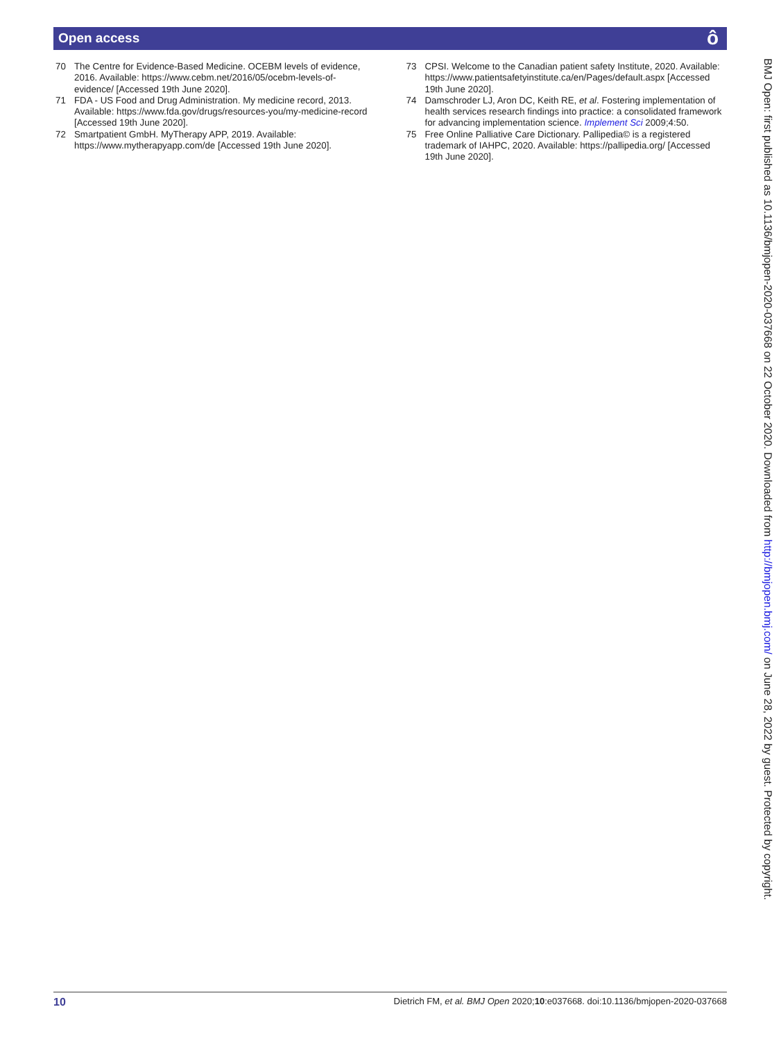Open access ô
70 The Centre for Evidence-Based Medicine. OCEBM levels of evidence, 2016. Available: https://www.cebm.net/2016/05/ocebm-levels-of-evidence/ [Accessed 19th June 2020].
71 FDA - US Food and Drug Administration. My medicine record, 2013. Available: https://www.fda.gov/drugs/resources-you/my-medicine-record [Accessed 19th June 2020].
72 Smartpatient GmbH. MyTherapy APP, 2019. Available: https://www.mytherapyapp.com/de [Accessed 19th June 2020].
73 CPSI. Welcome to the Canadian patient safety Institute, 2020. Available: https://www.patientsafetyinstitute.ca/en/Pages/default.aspx [Accessed 19th June 2020].
74 Damschroder LJ, Aron DC, Keith RE, et al. Fostering implementation of health services research findings into practice: a consolidated framework for advancing implementation science. Implement Sci 2009;4:50.
75 Free Online Palliative Care Dictionary. Pallipedia© is a registered trademark of IAHPC, 2020. Available: https://pallipedia.org/ [Accessed 19th June 2020].
BMJ Open: first published as 10.1136/bmjopen-2020-037668 on 22 October 2020. Downloaded from http://bmjopen.bmj.com/ on June 28, 2022 by guest. Protected by copyright.
10 Dietrich FM, et al. BMJ Open 2020;10:e037668. doi:10.1136/bmjopen-2020-037668